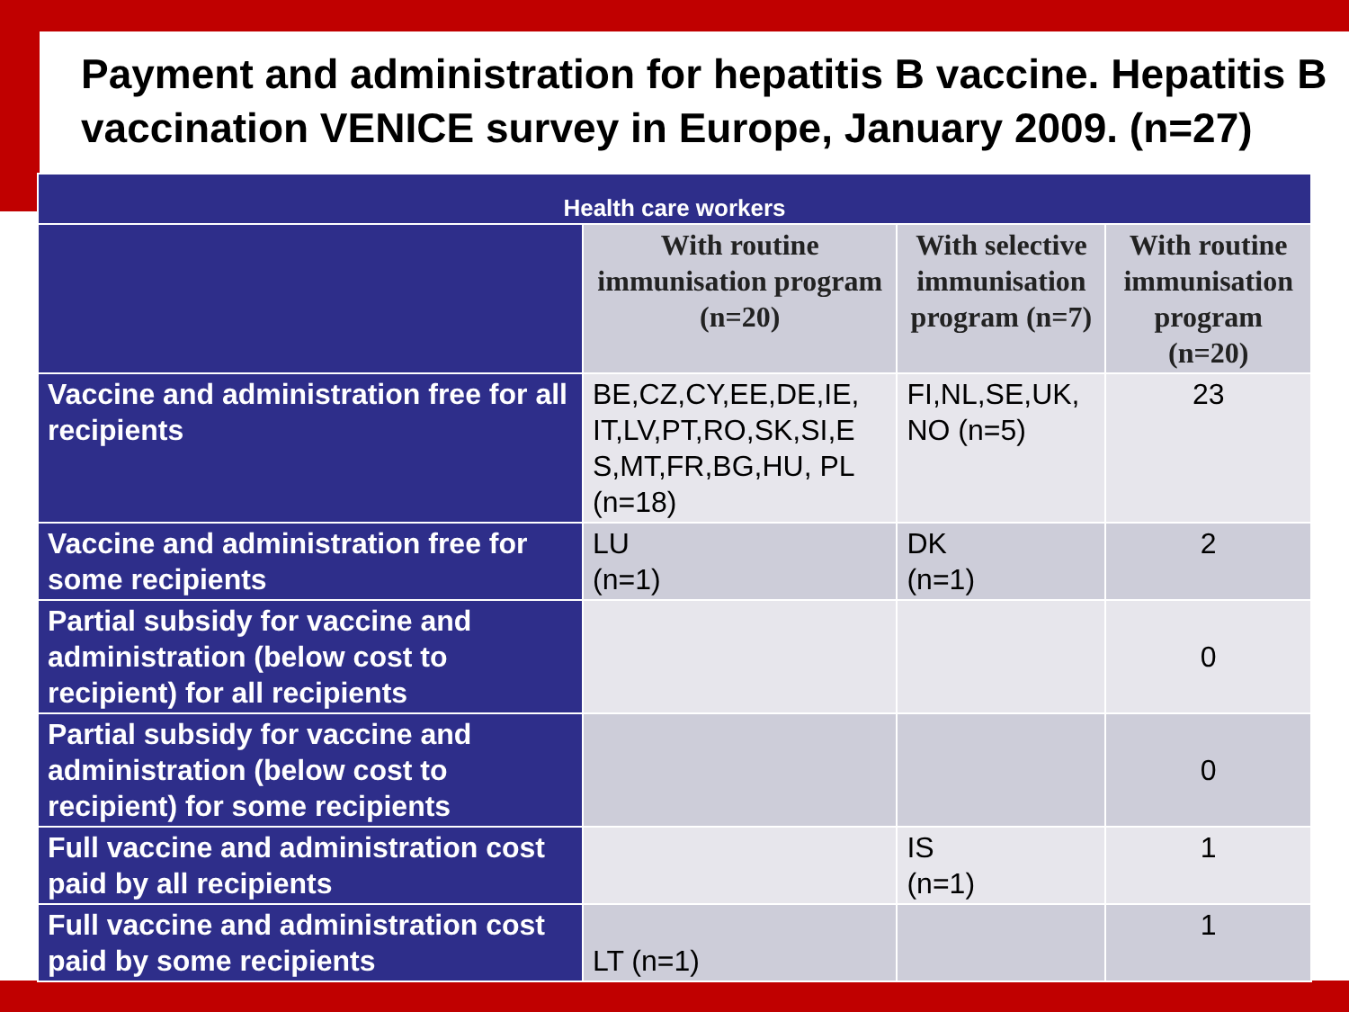Payment and administration for hepatitis B vaccine. Hepatitis B vaccination VENICE survey in Europe, January 2009. (n=27)
| Health care workers | | | |
| --- | --- | --- | --- |
| | With routine immunisation program (n=20) | With selective immunisation program (n=7) | With routine immunisation program (n=20) |
| Vaccine and administration free for all recipients | BE,CZ,CY,EE,DE,IE, IT,LV,PT,RO,SK,SI,E S,MT,FR,BG,HU, PL (n=18) | FI,NL,SE,UK, NO (n=5) | 23 |
| Vaccine and administration free for some recipients | LU (n=1) | DK (n=1) | 2 |
| Partial subsidy for vaccine and administration (below cost to recipient) for all recipients | | | 0 |
| Partial subsidy for vaccine and administration (below cost to recipient) for some recipients | | | 0 |
| Full vaccine and administration cost paid by all recipients | | IS (n=1) | 1 |
| Full vaccine and administration cost paid by some recipients | LT (n=1) | | 1 |